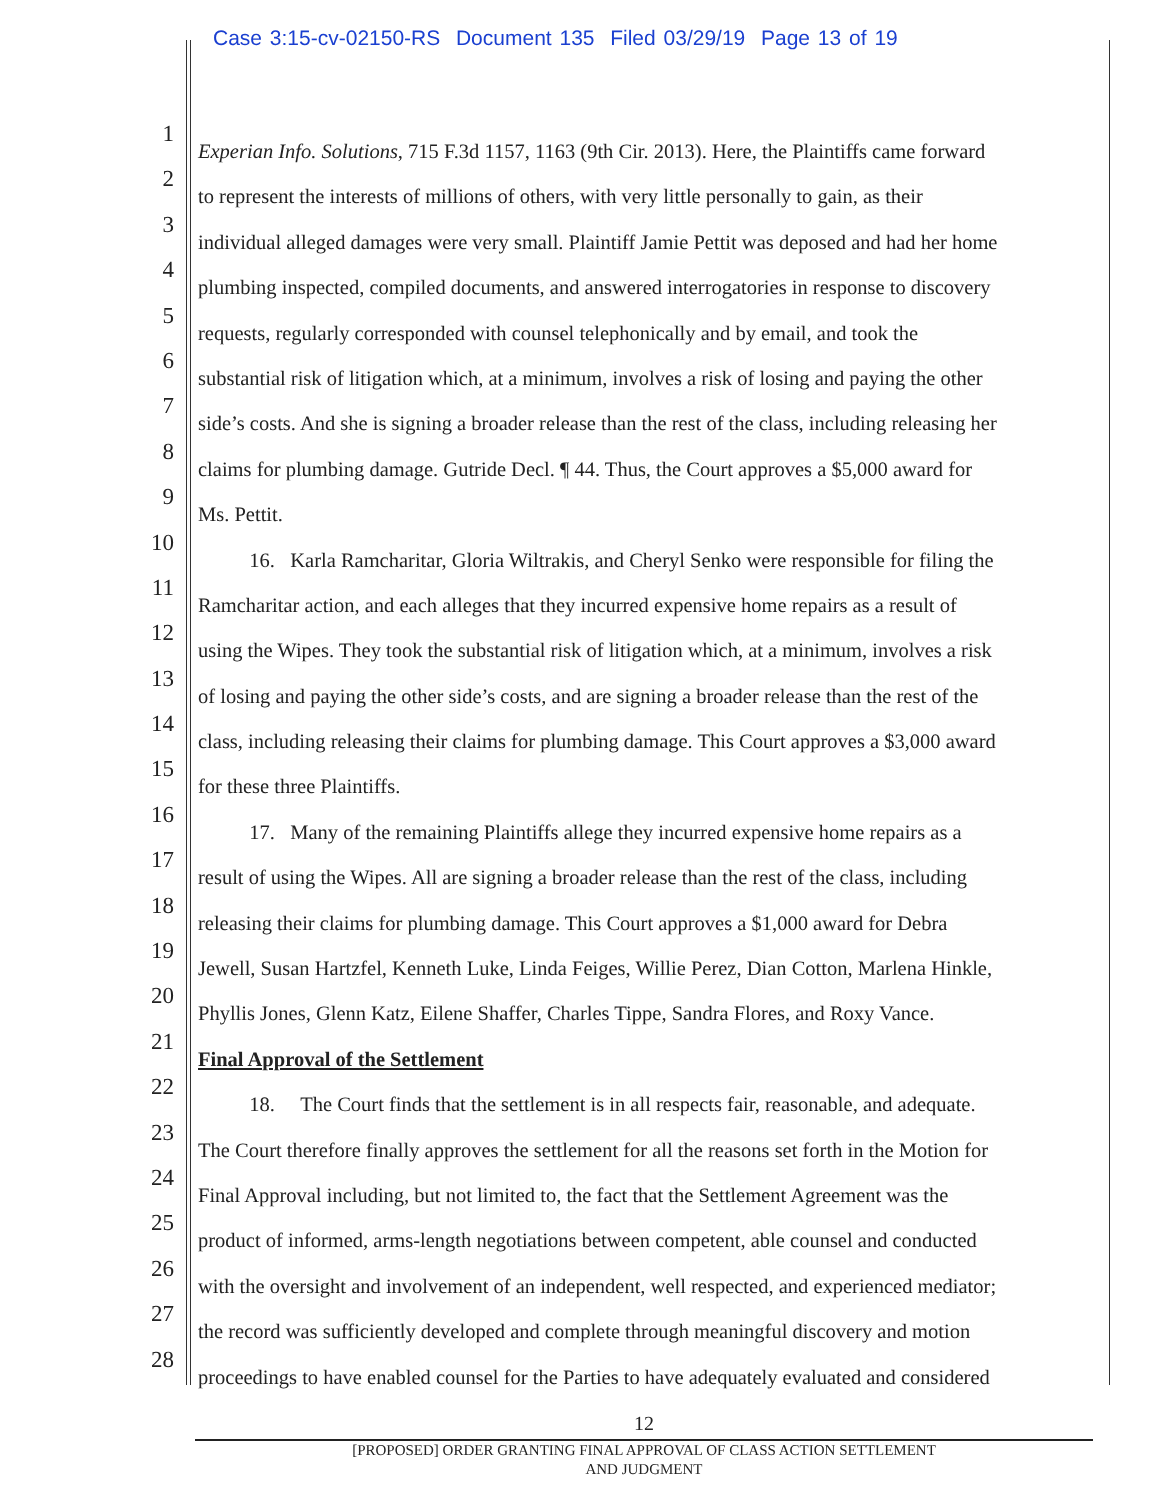Case 3:15-cv-02150-RS Document 135 Filed 03/29/19 Page 13 of 19
1 Experian Info. Solutions, 715 F.3d 1157, 1163 (9th Cir. 2013). Here, the Plaintiffs came forward
2 to represent the interests of millions of others, with very little personally to gain, as their
3 individual alleged damages were very small. Plaintiff Jamie Pettit was deposed and had her home
4 plumbing inspected, compiled documents, and answered interrogatories in response to discovery
5 requests, regularly corresponded with counsel telephonically and by email, and took the
6 substantial risk of litigation which, at a minimum, involves a risk of losing and paying the other
7 side’s costs. And she is signing a broader release than the rest of the class, including releasing her
8 claims for plumbing damage. Gutride Decl. ¶ 44. Thus, the Court approves a $5,000 award for
9 Ms. Pettit.
10 16. Karla Ramcharitar, Gloria Wiltrakis, and Cheryl Senko were responsible for filing the
11 Ramcharitar action, and each alleges that they incurred expensive home repairs as a result of
12 using the Wipes. They took the substantial risk of litigation which, at a minimum, involves a risk
13 of losing and paying the other side’s costs, and are signing a broader release than the rest of the
14 class, including releasing their claims for plumbing damage. This Court approves a $3,000 award
15 for these three Plaintiffs.
16 17. Many of the remaining Plaintiffs allege they incurred expensive home repairs as a
17 result of using the Wipes. All are signing a broader release than the rest of the class, including
18 releasing their claims for plumbing damage. This Court approves a $1,000 award for Debra
19 Jewell, Susan Hartzfel, Kenneth Luke, Linda Feiges, Willie Perez, Dian Cotton, Marlena Hinkle,
20 Phyllis Jones, Glenn Katz, Eilene Shaffer, Charles Tippe, Sandra Flores, and Roxy Vance.
21 Final Approval of the Settlement
22 18. The Court finds that the settlement is in all respects fair, reasonable, and adequate.
23 The Court therefore finally approves the settlement for all the reasons set forth in the Motion for
24 Final Approval including, but not limited to, the fact that the Settlement Agreement was the
25 product of informed, arms-length negotiations between competent, able counsel and conducted
26 with the oversight and involvement of an independent, well respected, and experienced mediator;
27 the record was sufficiently developed and complete through meaningful discovery and motion
28 proceedings to have enabled counsel for the Parties to have adequately evaluated and considered
12
[PROPOSED] ORDER GRANTING FINAL APPROVAL OF CLASS ACTION SETTLEMENT
AND JUDGMENT